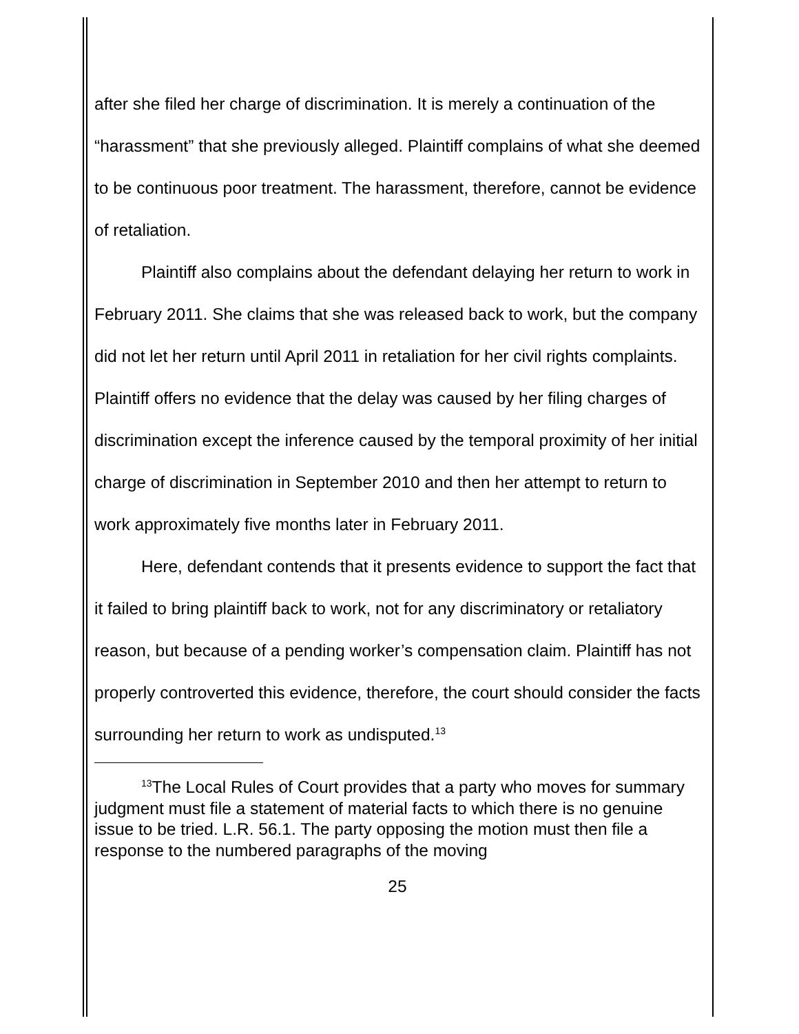after she filed her charge of discrimination. It is merely a continuation of the “harassment” that she previously alleged. Plaintiff complains of what she deemed to be continuous poor treatment. The harassment, therefore, cannot be evidence of retaliation.
Plaintiff also complains about the defendant delaying her return to work in February 2011. She claims that she was released back to work, but the company did not let her return until April 2011 in retaliation for her civil rights complaints. Plaintiff offers no evidence that the delay was caused by her filing charges of discrimination except the inference caused by the temporal proximity of her initial charge of discrimination in September 2010 and then her attempt to return to work approximately five months later in February 2011.
Here, defendant contends that it presents evidence to support the fact that it failed to bring plaintiff back to work, not for any discriminatory or retaliatory reason, but because of a pending worker’s compensation claim. Plaintiff has not properly controverted this evidence, therefore, the court should consider the facts surrounding her return to work as undisputed.<sup>13</sup>
<sup>13</sup> The Local Rules of Court provides that a party who moves for summary judgment must file a statement of material facts to which there is no genuine issue to be tried. L.R. 56.1. The party opposing the motion must then file a response to the numbered paragraphs of the moving
25